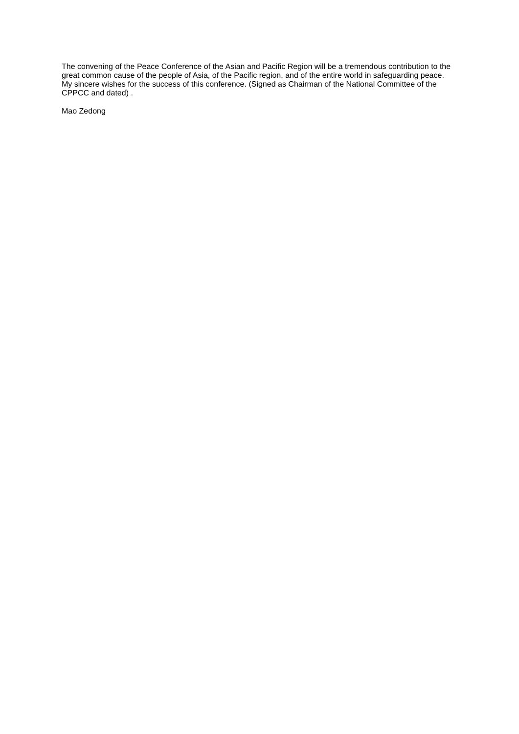The convening of the Peace Conference of the Asian and Pacific Region will be a tremendous contribution to the great common cause of the people of Asia, of the Pacific region, and of the entire world in safeguarding peace. My sincere wishes for the success of this conference. (Signed as Chairman of the National Committee of the CPPCC and dated) .
Mao Zedong